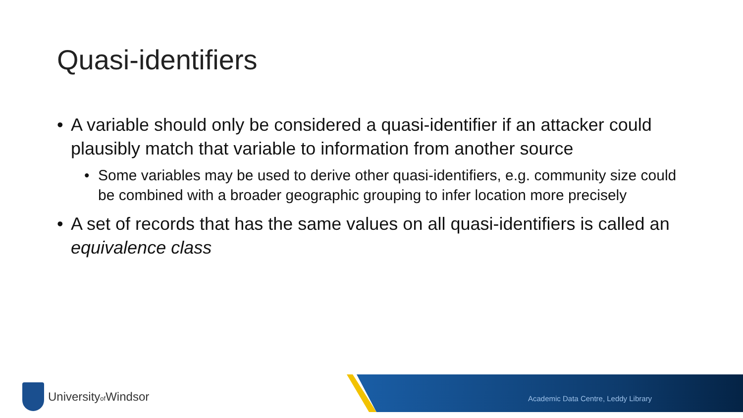Quasi-identifiers
• A variable should only be considered a quasi-identifier if an attacker could plausibly match that variable to information from another source
• Some variables may be used to derive other quasi-identifiers, e.g. community size could be combined with a broader geographic grouping to infer location more precisely
• A set of records that has the same values on all quasi-identifiers is called an equivalence class
Universityof Windsor
Academic Data Centre, Leddy Library